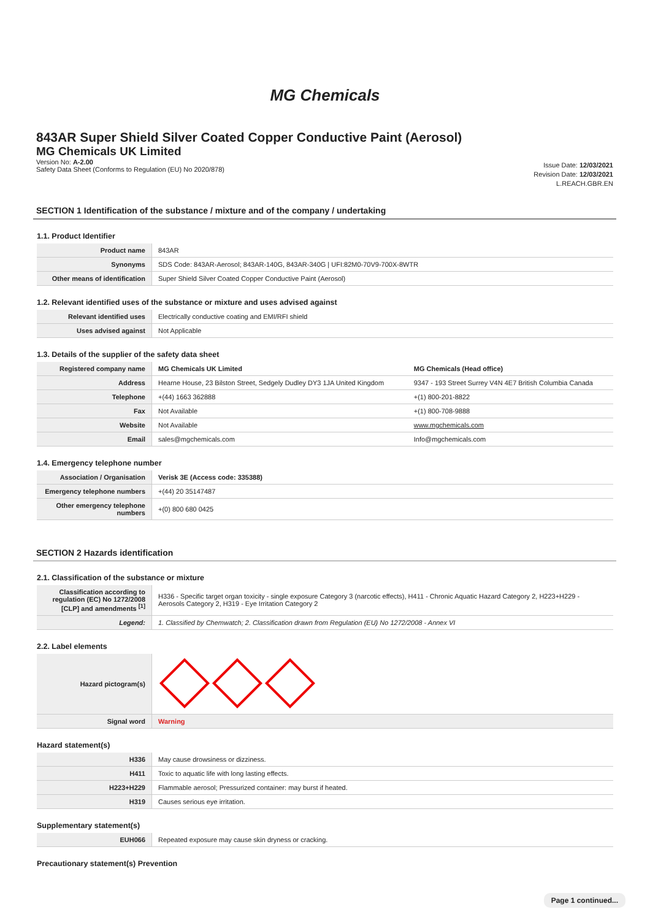MG Chemicals
843AR Super Shield Silver Coated Copper Conductive Paint (Aerosol)
MG Chemicals UK Limited
Version No: A-2.00
Safety Data Sheet (Conforms to Regulation (EU) No 2020/878)
Issue Date: 12/03/2021
Revision Date: 12/03/2021
L.REACH.GBR.EN
SECTION 1 Identification of the substance / mixture and of the company / undertaking
1.1. Product Identifier
| Product name | 843AR |
| Synonyms | SDS Code: 843AR-Aerosol; 843AR-140G, 843AR-340G / UFI:82M0-70V9-700X-8WTR |
| Other means of identification | Super Shield Silver Coated Copper Conductive Paint (Aerosol) |
1.2. Relevant identified uses of the substance or mixture and uses advised against
| Relevant identified uses | Electrically conductive coating and EMI/RFI shield |
| Uses advised against | Not Applicable |
1.3. Details of the supplier of the safety data sheet
| Registered company name | MG Chemicals UK Limited | MG Chemicals (Head office) |
| Address | Hearne House, 23 Bilston Street, Sedgely Dudley DY3 1JA United Kingdom | 9347 - 193 Street Surrey V4N 4E7 British Columbia Canada |
| Telephone | +(44) 1663 362888 | +(1) 800-201-8822 |
| Fax | Not Available | +(1) 800-708-9888 |
| Website | Not Available | www.mgchemicals.com |
| Email | sales@mgchemicals.com | Info@mgchemicals.com |
1.4. Emergency telephone number
| Association / Organisation | Verisk 3E (Access code: 335388) |
| Emergency telephone numbers | +(44) 20 35147487 |
| Other emergency telephone numbers | +(0) 800 680 0425 |
SECTION 2 Hazards identification
2.1. Classification of the substance or mixture
| Classification according to regulation (EC) No 1272/2008 [CLP] and amendments <sup>[1]</sup> | H336 - Specific target organ toxicity - single exposure Category 3 (narcotic effects), H411 - Chronic Aquatic Hazard Category 2, H223+H229 - Aerosols Category 2, H319 - Eye Irritation Category 2 |
| Legend: | 1. Classified by Chemwatch; 2. Classification drawn from Regulation (EU) No 1272/2008 - Annex VI |
2.2. Label elements
| Hazard pictogram(s) | |
| Signal word | Warning |
Hazard statement(s)
| H336 | May cause drowsiness or dizziness. |
| H411 | Toxic to aquatic life with long lasting effects. |
| H223+H229 | Flammable aerosol; Pressurized container: may burst if heated. |
| H319 | Causes serious eye irritation. |
Supplementary statement(s)
| EUH066 | Repeated exposure may cause skin dryness or cracking. |
Precautionary statement(s) Prevention
Page 1 continued...